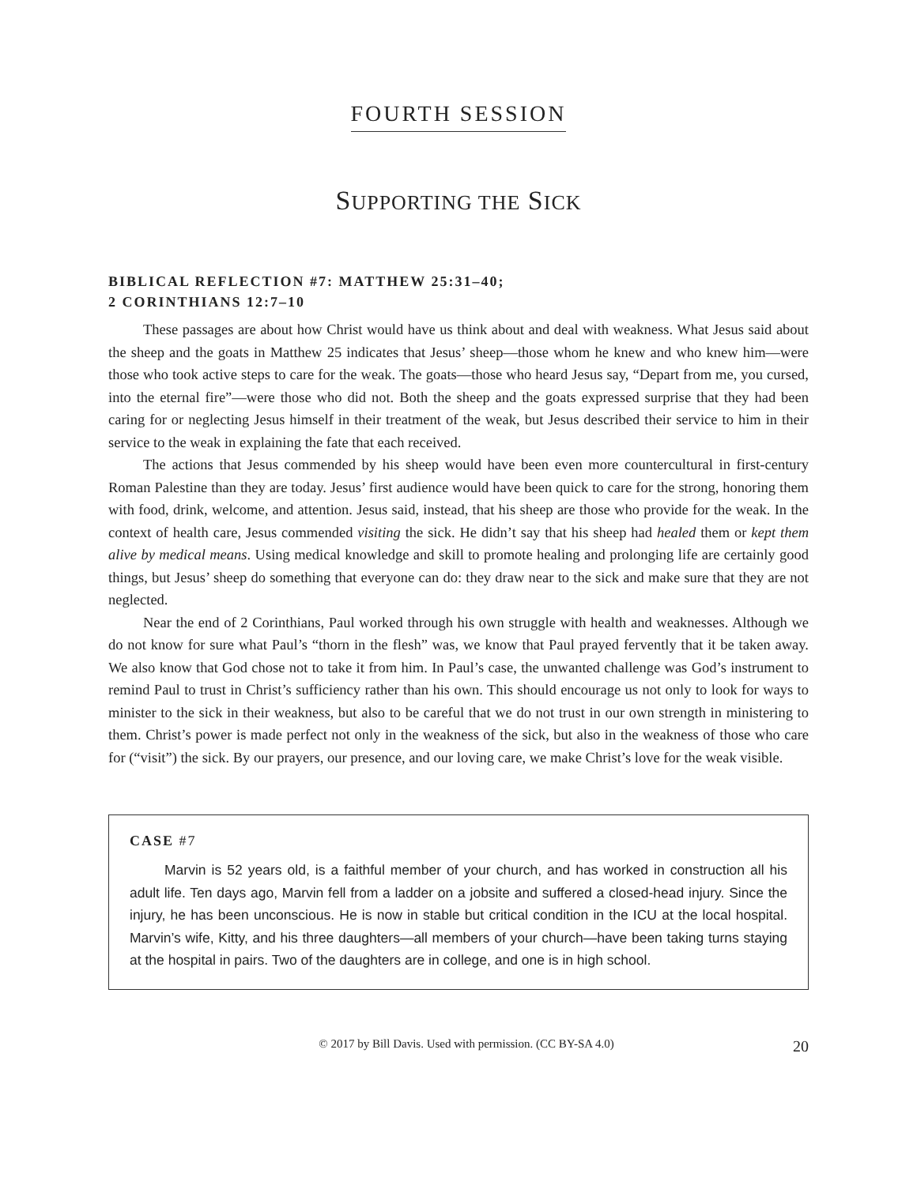FOURTH SESSION
SUPPORTING THE SICK
BIBLICAL REFLECTION #7: MATTHEW 25:31–40;
2 CORINTHIANS 12:7–10
These passages are about how Christ would have us think about and deal with weakness. What Jesus said about the sheep and the goats in Matthew 25 indicates that Jesus’ sheep—those whom he knew and who knew him—were those who took active steps to care for the weak. The goats—those who heard Jesus say, “Depart from me, you cursed, into the eternal fire”—were those who did not. Both the sheep and the goats expressed surprise that they had been caring for or neglecting Jesus himself in their treatment of the weak, but Jesus described their service to him in their service to the weak in explaining the fate that each received.
The actions that Jesus commended by his sheep would have been even more countercultural in first-century Roman Palestine than they are today. Jesus’ first audience would have been quick to care for the strong, honoring them with food, drink, welcome, and attention. Jesus said, instead, that his sheep are those who provide for the weak. In the context of health care, Jesus commended visiting the sick. He didn’t say that his sheep had healed them or kept them alive by medical means. Using medical knowledge and skill to promote healing and prolonging life are certainly good things, but Jesus’ sheep do something that everyone can do: they draw near to the sick and make sure that they are not neglected.
Near the end of 2 Corinthians, Paul worked through his own struggle with health and weaknesses. Although we do not know for sure what Paul’s “thorn in the flesh” was, we know that Paul prayed fervently that it be taken away. We also know that God chose not to take it from him. In Paul’s case, the unwanted challenge was God’s instrument to remind Paul to trust in Christ’s sufficiency rather than his own. This should encourage us not only to look for ways to minister to the sick in their weakness, but also to be careful that we do not trust in our own strength in ministering to them. Christ’s power is made perfect not only in the weakness of the sick, but also in the weakness of those who care for (“visit”) the sick. By our prayers, our presence, and our loving care, we make Christ’s love for the weak visible.
CASE #7
Marvin is 52 years old, is a faithful member of your church, and has worked in construction all his adult life. Ten days ago, Marvin fell from a ladder on a jobsite and suffered a closed-head injury. Since the injury, he has been unconscious. He is now in stable but critical condition in the ICU at the local hospital. Marvin’s wife, Kitty, and his three daughters—all members of your church—have been taking turns staying at the hospital in pairs. Two of the daughters are in college, and one is in high school.
© 2017 by Bill Davis. Used with permission. (CC BY-SA 4.0) 20